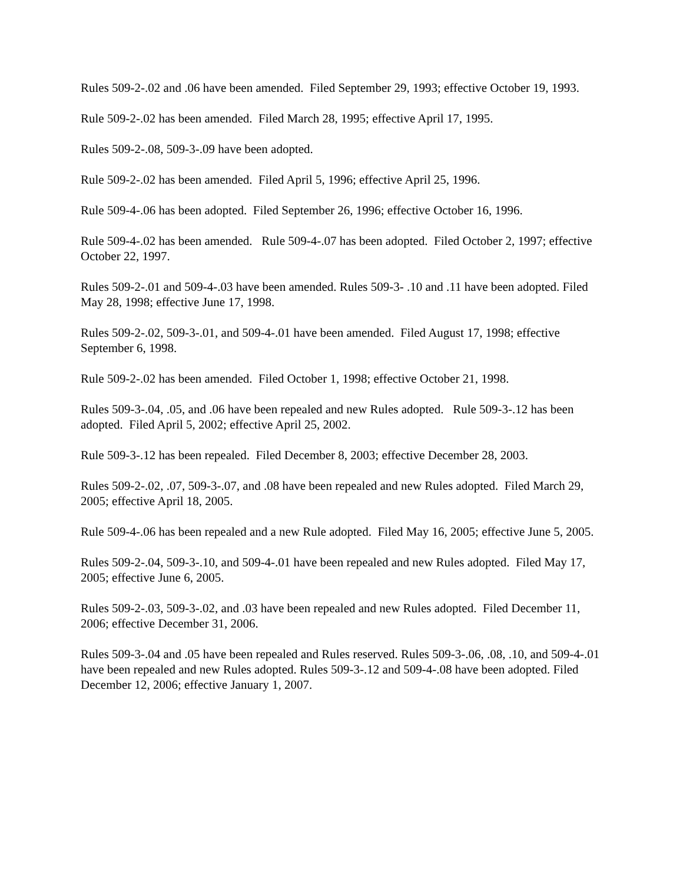Rules 509-2-.02 and .06 have been amended. Filed September 29, 1993; effective October 19, 1993.
Rule 509-2-.02 has been amended. Filed March 28, 1995; effective April 17, 1995.
Rules 509-2-.08, 509-3-.09 have been adopted.
Rule 509-2-.02 has been amended. Filed April 5, 1996; effective April 25, 1996.
Rule 509-4-.06 has been adopted. Filed September 26, 1996; effective October 16, 1996.
Rule 509-4-.02 has been amended. Rule 509-4-.07 has been adopted. Filed October 2, 1997; effective October 22, 1997.
Rules 509-2-.01 and 509-4-.03 have been amended. Rules 509-3- .10 and .11 have been adopted. Filed May 28, 1998; effective June 17, 1998.
Rules 509-2-.02, 509-3-.01, and 509-4-.01 have been amended. Filed August 17, 1998; effective September 6, 1998.
Rule 509-2-.02 has been amended. Filed October 1, 1998; effective October 21, 1998.
Rules 509-3-.04, .05, and .06 have been repealed and new Rules adopted. Rule 509-3-.12 has been adopted. Filed April 5, 2002; effective April 25, 2002.
Rule 509-3-.12 has been repealed. Filed December 8, 2003; effective December 28, 2003.
Rules 509-2-.02, .07, 509-3-.07, and .08 have been repealed and new Rules adopted. Filed March 29, 2005; effective April 18, 2005.
Rule 509-4-.06 has been repealed and a new Rule adopted. Filed May 16, 2005; effective June 5, 2005.
Rules 509-2-.04, 509-3-.10, and 509-4-.01 have been repealed and new Rules adopted. Filed May 17, 2005; effective June 6, 2005.
Rules 509-2-.03, 509-3-.02, and .03 have been repealed and new Rules adopted. Filed December 11, 2006; effective December 31, 2006.
Rules 509-3-.04 and .05 have been repealed and Rules reserved. Rules 509-3-.06, .08, .10, and 509-4-.01 have been repealed and new Rules adopted. Rules 509-3-.12 and 509-4-.08 have been adopted. Filed December 12, 2006; effective January 1, 2007.